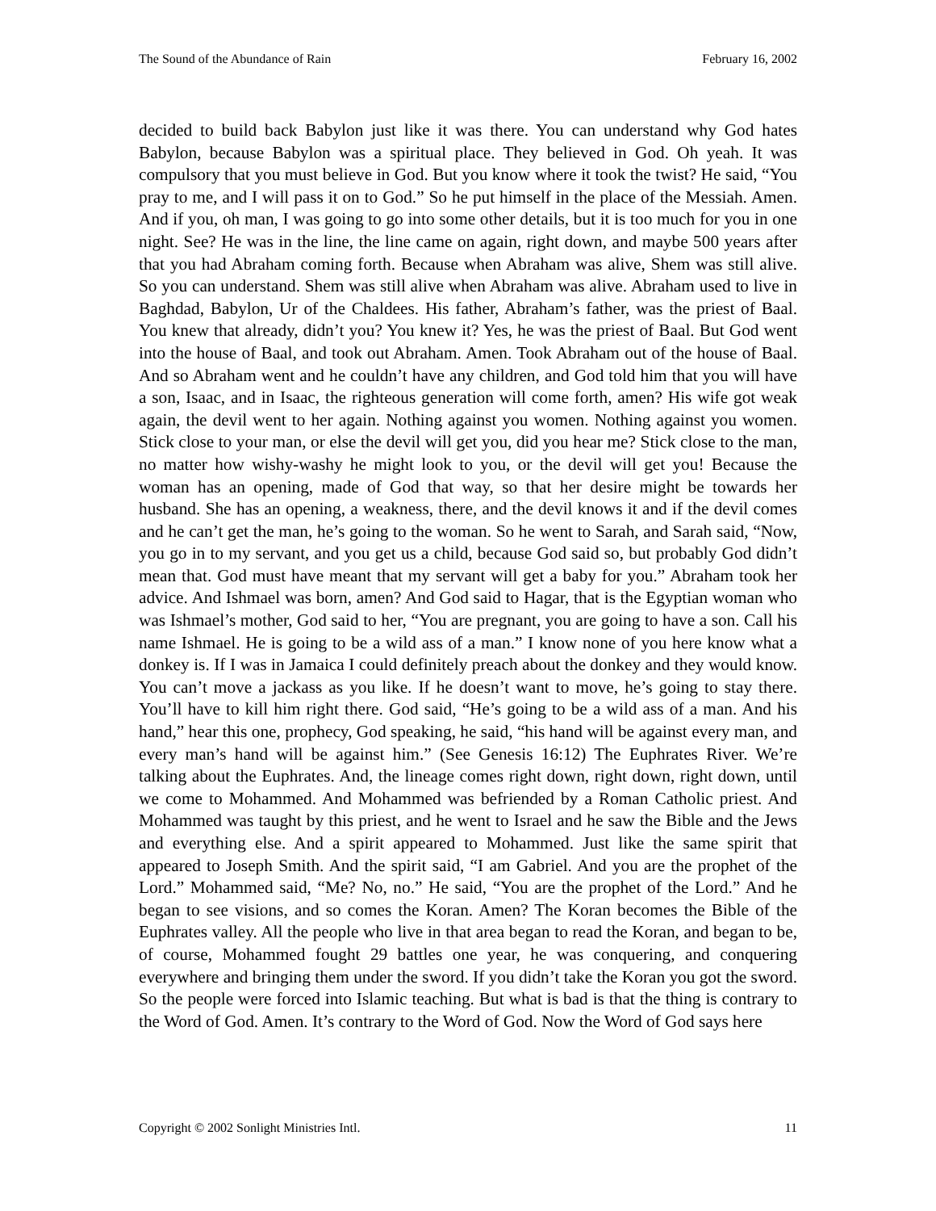The Sound of the Abundance of Rain February 16, 2002
decided to build back Babylon just like it was there. You can understand why God hates Babylon, because Babylon was a spiritual place. They believed in God. Oh yeah. It was compulsory that you must believe in God. But you know where it took the twist? He said, “You pray to me, and I will pass it on to God.” So he put himself in the place of the Messiah. Amen. And if you, oh man, I was going to go into some other details, but it is too much for you in one night. See? He was in the line, the line came on again, right down, and maybe 500 years after that you had Abraham coming forth. Because when Abraham was alive, Shem was still alive. So you can understand. Shem was still alive when Abraham was alive. Abraham used to live in Baghdad, Babylon, Ur of the Chaldees. His father, Abraham’s father, was the priest of Baal. You knew that already, didn’t you? You knew it? Yes, he was the priest of Baal. But God went into the house of Baal, and took out Abraham. Amen. Took Abraham out of the house of Baal. And so Abraham went and he couldn’t have any children, and God told him that you will have a son, Isaac, and in Isaac, the righteous generation will come forth, amen? His wife got weak again, the devil went to her again. Nothing against you women. Nothing against you women. Stick close to your man, or else the devil will get you, did you hear me? Stick close to the man, no matter how wishy-washy he might look to you, or the devil will get you! Because the woman has an opening, made of God that way, so that her desire might be towards her husband. She has an opening, a weakness, there, and the devil knows it and if the devil comes and he can’t get the man, he’s going to the woman. So he went to Sarah, and Sarah said, “Now, you go in to my servant, and you get us a child, because God said so, but probably God didn’t mean that. God must have meant that my servant will get a baby for you.” Abraham took her advice. And Ishmael was born, amen? And God said to Hagar, that is the Egyptian woman who was Ishmael’s mother, God said to her, “You are pregnant, you are going to have a son. Call his name Ishmael. He is going to be a wild ass of a man.” I know none of you here know what a donkey is. If I was in Jamaica I could definitely preach about the donkey and they would know. You can’t move a jackass as you like. If he doesn’t want to move, he’s going to stay there. You’ll have to kill him right there. God said, “He’s going to be a wild ass of a man. And his hand,” hear this one, prophecy, God speaking, he said, “his hand will be against every man, and every man’s hand will be against him.” (See Genesis 16:12) The Euphrates River. We’re talking about the Euphrates. And, the lineage comes right down, right down, right down, until we come to Mohammed. And Mohammed was befriended by a Roman Catholic priest. And Mohammed was taught by this priest, and he went to Israel and he saw the Bible and the Jews and everything else. And a spirit appeared to Mohammed. Just like the same spirit that appeared to Joseph Smith. And the spirit said, “I am Gabriel. And you are the prophet of the Lord.” Mohammed said, “Me? No, no.” He said, “You are the prophet of the Lord.” And he began to see visions, and so comes the Koran. Amen? The Koran becomes the Bible of the Euphrates valley. All the people who live in that area began to read the Koran, and began to be, of course, Mohammed fought 29 battles one year, he was conquering, and conquering everywhere and bringing them under the sword. If you didn’t take the Koran you got the sword. So the people were forced into Islamic teaching. But what is bad is that the thing is contrary to the Word of God. Amen. It’s contrary to the Word of God. Now the Word of God says here
Copyright © 2002 Sonlight Ministries Intl. 11